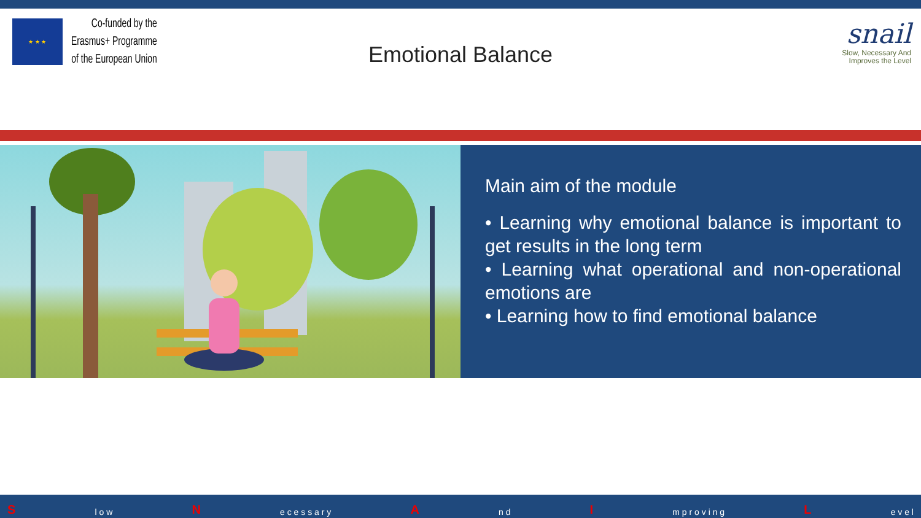★ ★ ★
Co-funded by the
Erasmus+ Programme
of the European Union
Emotional Balance
snail
Slow, Necessary And
Improves the Level
Main aim of the module
• Learning why emotional balance is important to get results in the long term
• Learning what operational and non-operational emotions are
• Learning how to find emotional balance
S l o w N e c e s s a r y A n d I m p r o v i n g L e v e l